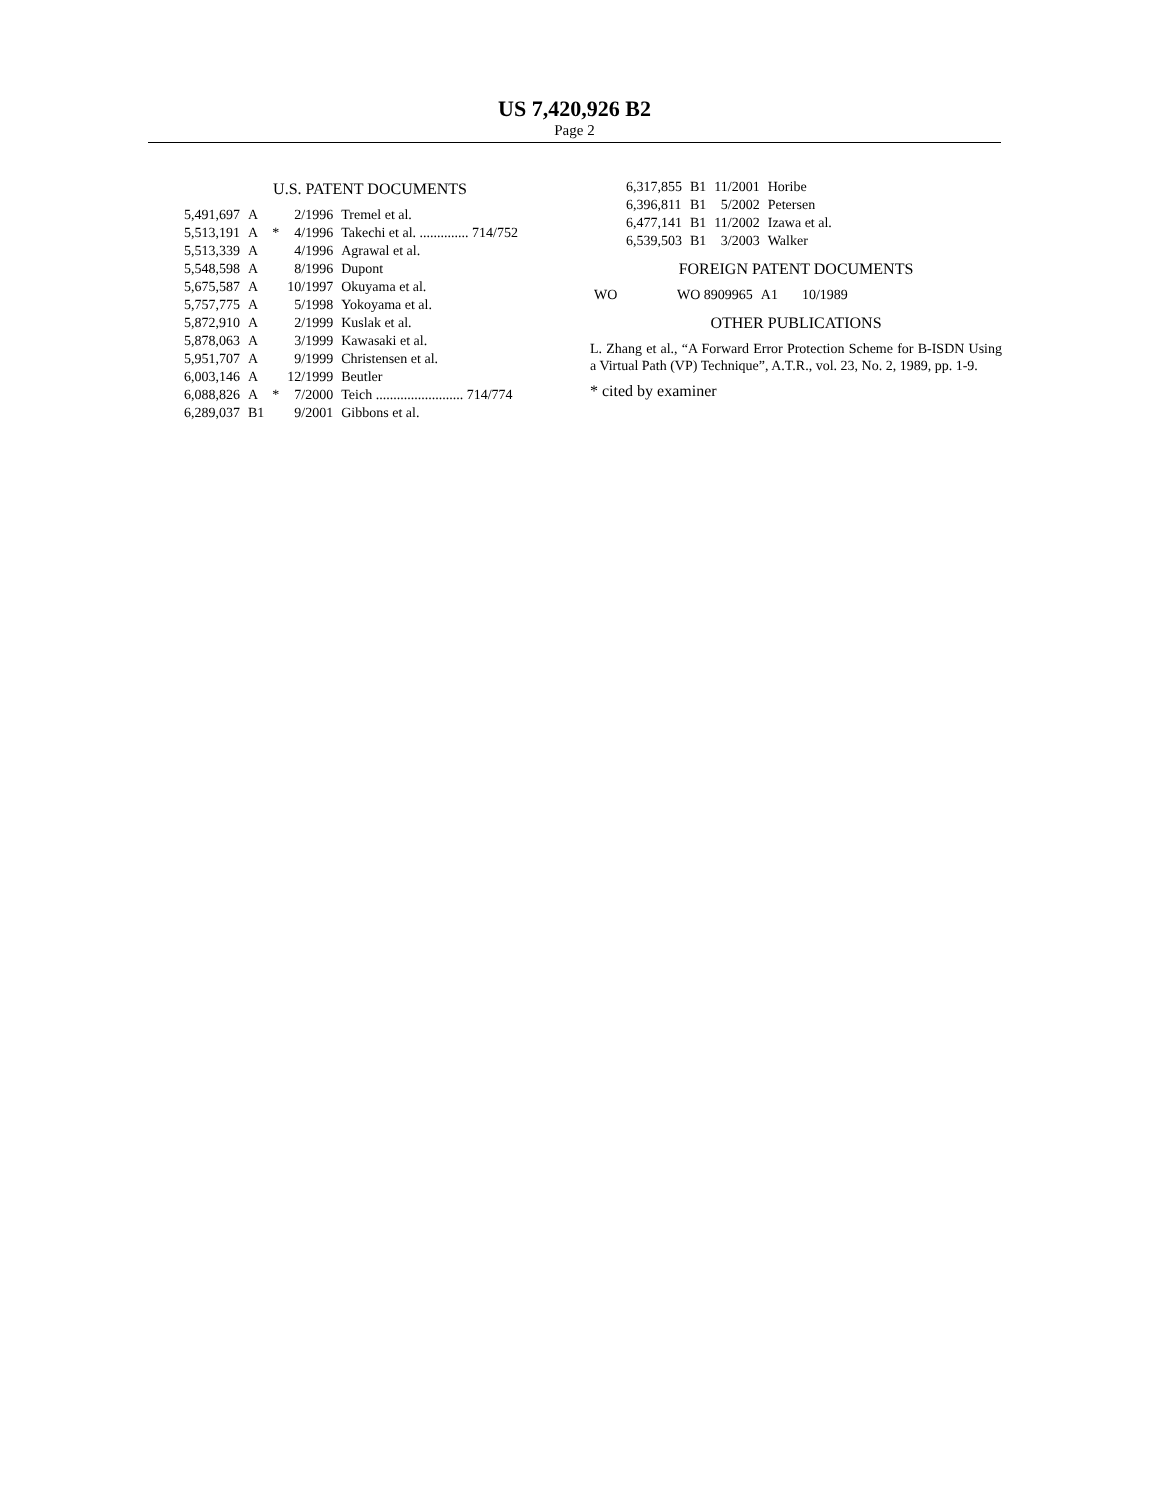US 7,420,926 B2
Page 2
U.S. PATENT DOCUMENTS
| 5,491,697 | A | | 2/1996 | Tremel et al. |
| 5,513,191 | A | * | 4/1996 | Takechi et al. .............. 714/752 |
| 5,513,339 | A | | 4/1996 | Agrawal et al. |
| 5,548,598 | A | | 8/1996 | Dupont |
| 5,675,587 | A | | 10/1997 | Okuyama et al. |
| 5,757,775 | A | | 5/1998 | Yokoyama et al. |
| 5,872,910 | A | | 2/1999 | Kuslak et al. |
| 5,878,063 | A | | 3/1999 | Kawasaki et al. |
| 5,951,707 | A | | 9/1999 | Christensen et al. |
| 6,003,146 | A | | 12/1999 | Beutler |
| 6,088,826 | A | * | 7/2000 | Teich ......................... 714/774 |
| 6,289,037 | B1 | | 9/2001 | Gibbons et al. |
| 6,317,855 | B1 | 11/2001 | Horibe |
| 6,396,811 | B1 | 5/2002 | Petersen |
| 6,477,141 | B1 | 11/2002 | Izawa et al. |
| 6,539,503 | B1 | 3/2003 | Walker |
FOREIGN PATENT DOCUMENTS
| WO | WO 8909965 | A1 | 10/1989 |
OTHER PUBLICATIONS
L. Zhang et al., “A Forward Error Protection Scheme for B-ISDN Using a Virtual Path (VP) Technique”, A.T.R., vol. 23, No. 2, 1989, pp. 1-9.
* cited by examiner